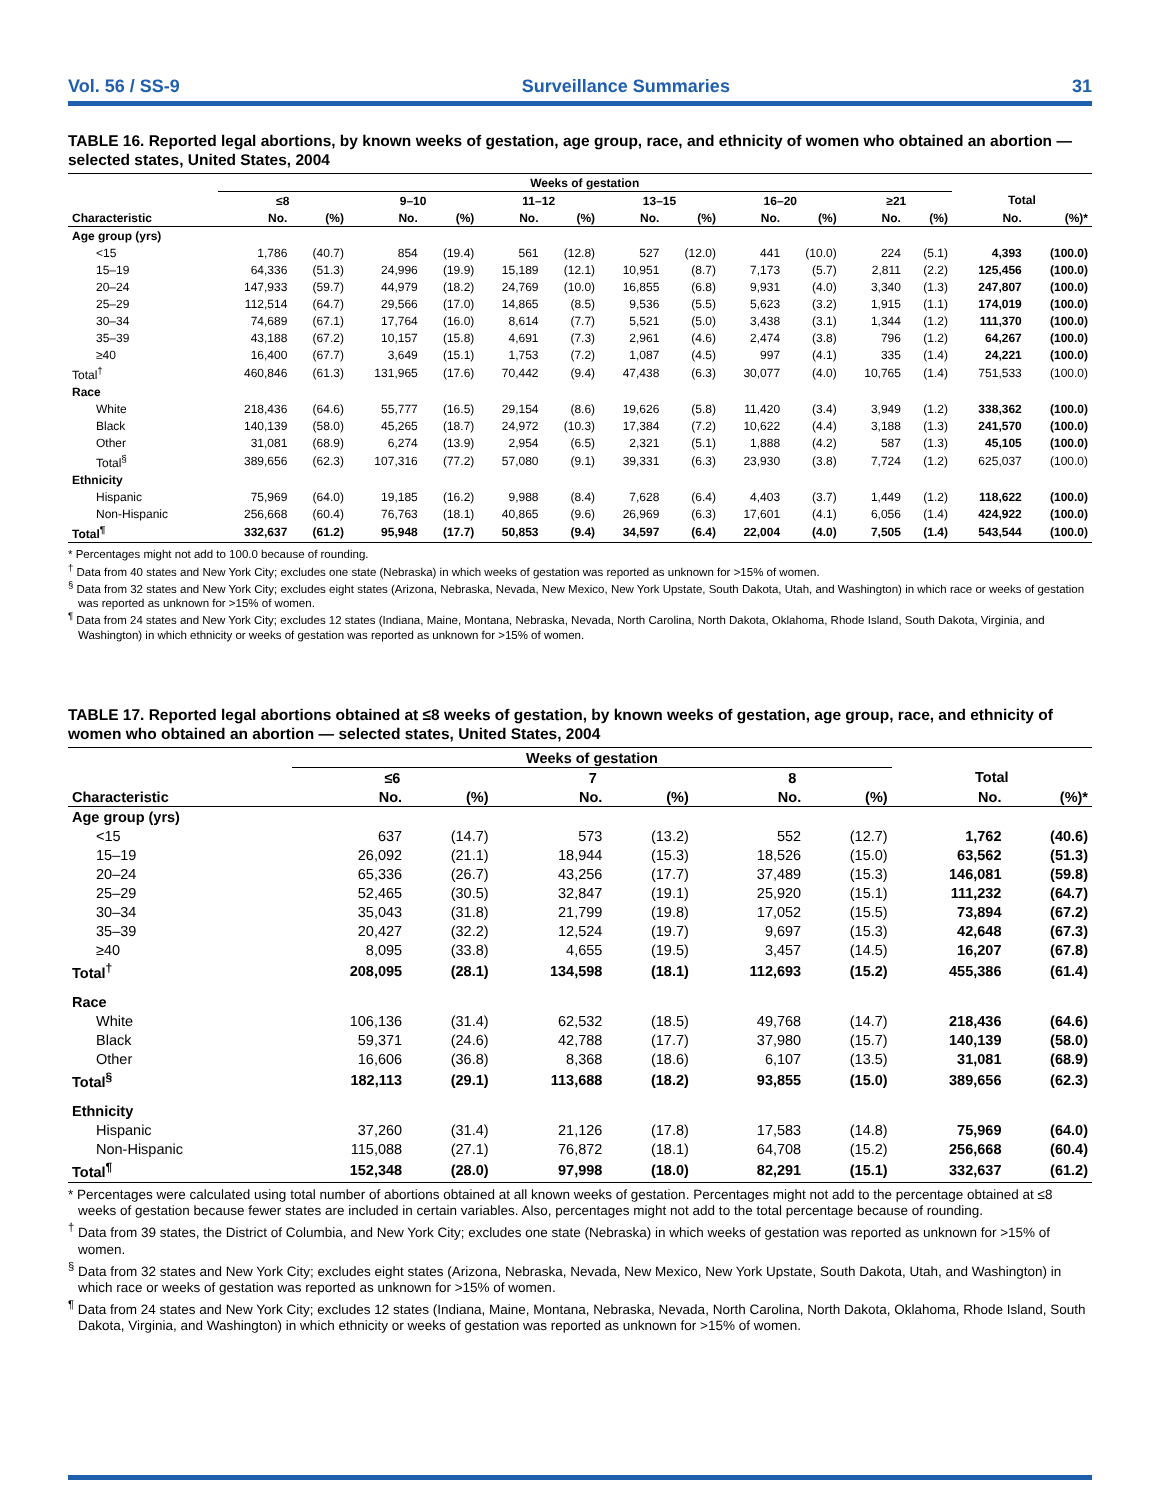Vol. 56 / SS-9 Surveillance Summaries 31
TABLE 16. Reported legal abortions, by known weeks of gestation, age group, race, and ethnicity of women who obtained an abortion — selected states, United States, 2004
| | Weeks of gestation | | | | | | | | | | | | | |
| --- | --- | --- | --- | --- | --- | --- | --- | --- | --- | --- | --- | --- | --- | --- |
| | ≤8 | | 9–10 | | 11–12 | | 13–15 | | 16–20 | | ≥21 | | Total | |
| Characteristic | No. | (%) | No. | (%) | No. | (%) | No. | (%) | No. | (%) | No. | (%) | No. | (%)* |
| Age group (yrs) | | | | | | | | | | | | | | |
| <15 | 1,786 | (40.7) | 854 | (19.4) | 561 | (12.8) | 527 | (12.0) | 441 | (10.0) | 224 | (5.1) | 4,393 | (100.0) |
| 15–19 | 64,336 | (51.3) | 24,996 | (19.9) | 15,189 | (12.1) | 10,951 | (8.7) | 7,173 | (5.7) | 2,811 | (2.2) | 125,456 | (100.0) |
| 20–24 | 147,933 | (59.7) | 44,979 | (18.2) | 24,769 | (10.0) | 16,855 | (6.8) | 9,931 | (4.0) | 3,340 | (1.3) | 247,807 | (100.0) |
| 25–29 | 112,514 | (64.7) | 29,566 | (17.0) | 14,865 | (8.5) | 9,536 | (5.5) | 5,623 | (3.2) | 1,915 | (1.1) | 174,019 | (100.0) |
| 30–34 | 74,689 | (67.1) | 17,764 | (16.0) | 8,614 | (7.7) | 5,521 | (5.0) | 3,438 | (3.1) | 1,344 | (1.2) | 111,370 | (100.0) |
| 35–39 | 43,188 | (67.2) | 10,157 | (15.8) | 4,691 | (7.3) | 2,961 | (4.6) | 2,474 | (3.8) | 796 | (1.2) | 64,267 | (100.0) |
| ≥40 | 16,400 | (67.7) | 3,649 | (15.1) | 1,753 | (7.2) | 1,087 | (4.5) | 997 | (4.1) | 335 | (1.4) | 24,221 | (100.0) |
| Total<sup>†</sup> | 460,846 | (61.3) | 131,965 | (17.6) | 70,442 | (9.4) | 47,438 | (6.3) | 30,077 | (4.0) | 10,765 | (1.4) | 751,533 | (100.0) |
| Race | | | | | | | | | | | | | | |
| White | 218,436 | (64.6) | 55,777 | (16.5) | 29,154 | (8.6) | 19,626 | (5.8) | 11,420 | (3.4) | 3,949 | (1.2) | 338,362 | (100.0) |
| Black | 140,139 | (58.0) | 45,265 | (18.7) | 24,972 | (10.3) | 17,384 | (7.2) | 10,622 | (4.4) | 3,188 | (1.3) | 241,570 | (100.0) |
| Other | 31,081 | (68.9) | 6,274 | (13.9) | 2,954 | (6.5) | 2,321 | (5.1) | 1,888 | (4.2) | 587 | (1.3) | 45,105 | (100.0) |
| Total<sup>§</sup> | 389,656 | (62.3) | 107,316 | (77.2) | 57,080 | (9.1) | 39,331 | (6.3) | 23,930 | (3.8) | 7,724 | (1.2) | 625,037 | (100.0) |
| Ethnicity | | | | | | | | | | | | | | |
| Hispanic | 75,969 | (64.0) | 19,185 | (16.2) | 9,988 | (8.4) | 7,628 | (6.4) | 4,403 | (3.7) | 1,449 | (1.2) | 118,622 | (100.0) |
| Non-Hispanic | 256,668 | (60.4) | 76,763 | (18.1) | 40,865 | (9.6) | 26,969 | (6.3) | 17,601 | (4.1) | 6,056 | (1.4) | 424,922 | (100.0) |
| Total<sup>¶</sup> | 332,637 | (61.2) | 95,948 | (17.7) | 50,853 | (9.4) | 34,597 | (6.4) | 22,004 | (4.0) | 7,505 | (1.4) | 543,544 | (100.0) |
* Percentages might not add to 100.0 because of rounding.
<sup>†</sup> Data from 40 states and New York City; excludes one state (Nebraska) in which weeks of gestation was reported as unknown for >15% of women.
<sup>§</sup> Data from 32 states and New York City; excludes eight states (Arizona, Nebraska, Nevada, New Mexico, New York Upstate, South Dakota, Utah, and Washington) in which race or weeks of gestation was reported as unknown for >15% of women.
<sup>¶</sup> Data from 24 states and New York City; excludes 12 states (Indiana, Maine, Montana, Nebraska, Nevada, North Carolina, North Dakota, Oklahoma, Rhode Island, South Dakota, Virginia, and Washington) in which ethnicity or weeks of gestation was reported as unknown for >15% of women.
TABLE 17. Reported legal abortions obtained at ≤8 weeks of gestation, by known weeks of gestation, age group, race, and ethnicity of women who obtained an abortion — selected states, United States, 2004
| | Weeks of gestation | | | | | | | |
| --- | --- | --- | --- | --- | --- | --- | --- | --- |
| | ≤6 | | 7 | | 8 | | Total | |
| Characteristic | No. | (%) | No. | (%) | No. | (%) | No. | (%)* |
| Age group (yrs) | | | | | | | | |
| <15 | 637 | (14.7) | 573 | (13.2) | 552 | (12.7) | 1,762 | (40.6) |
| 15–19 | 26,092 | (21.1) | 18,944 | (15.3) | 18,526 | (15.0) | 63,562 | (51.3) |
| 20–24 | 65,336 | (26.7) | 43,256 | (17.7) | 37,489 | (15.3) | 146,081 | (59.8) |
| 25–29 | 52,465 | (30.5) | 32,847 | (19.1) | 25,920 | (15.1) | 111,232 | (64.7) |
| 30–34 | 35,043 | (31.8) | 21,799 | (19.8) | 17,052 | (15.5) | 73,894 | (67.2) |
| 35–39 | 20,427 | (32.2) | 12,524 | (19.7) | 9,697 | (15.3) | 42,648 | (67.3) |
| ≥40 | 8,095 | (33.8) | 4,655 | (19.5) | 3,457 | (14.5) | 16,207 | (67.8) |
| Total<sup>†</sup> | 208,095 | (28.1) | 134,598 | (18.1) | 112,693 | (15.2) | 455,386 | (61.4) |
| Race | | | | | | | | |
| White | 106,136 | (31.4) | 62,532 | (18.5) | 49,768 | (14.7) | 218,436 | (64.6) |
| Black | 59,371 | (24.6) | 42,788 | (17.7) | 37,980 | (15.7) | 140,139 | (58.0) |
| Other | 16,606 | (36.8) | 8,368 | (18.6) | 6,107 | (13.5) | 31,081 | (68.9) |
| Total<sup>§</sup> | 182,113 | (29.1) | 113,688 | (18.2) | 93,855 | (15.0) | 389,656 | (62.3) |
| Ethnicity | | | | | | | | |
| Hispanic | 37,260 | (31.4) | 21,126 | (17.8) | 17,583 | (14.8) | 75,969 | (64.0) |
| Non-Hispanic | 115,088 | (27.1) | 76,872 | (18.1) | 64,708 | (15.2) | 256,668 | (60.4) |
| Total<sup>¶</sup> | 152,348 | (28.0) | 97,998 | (18.0) | 82,291 | (15.1) | 332,637 | (61.2) |
* Percentages were calculated using total number of abortions obtained at all known weeks of gestation. Percentages might not add to the percentage obtained at ≤8 weeks of gestation because fewer states are included in certain variables. Also, percentages might not add to the total percentage because of rounding.
<sup>†</sup> Data from 39 states, the District of Columbia, and New York City; excludes one state (Nebraska) in which weeks of gestation was reported as unknown for >15% of women.
<sup>§</sup> Data from 32 states and New York City; excludes eight states (Arizona, Nebraska, Nevada, New Mexico, New York Upstate, South Dakota, Utah, and Washington) in which race or weeks of gestation was reported as unknown for >15% of women.
<sup>¶</sup> Data from 24 states and New York City; excludes 12 states (Indiana, Maine, Montana, Nebraska, Nevada, North Carolina, North Dakota, Oklahoma, Rhode Island, South Dakota, Virginia, and Washington) in which ethnicity or weeks of gestation was reported as unknown for >15% of women.